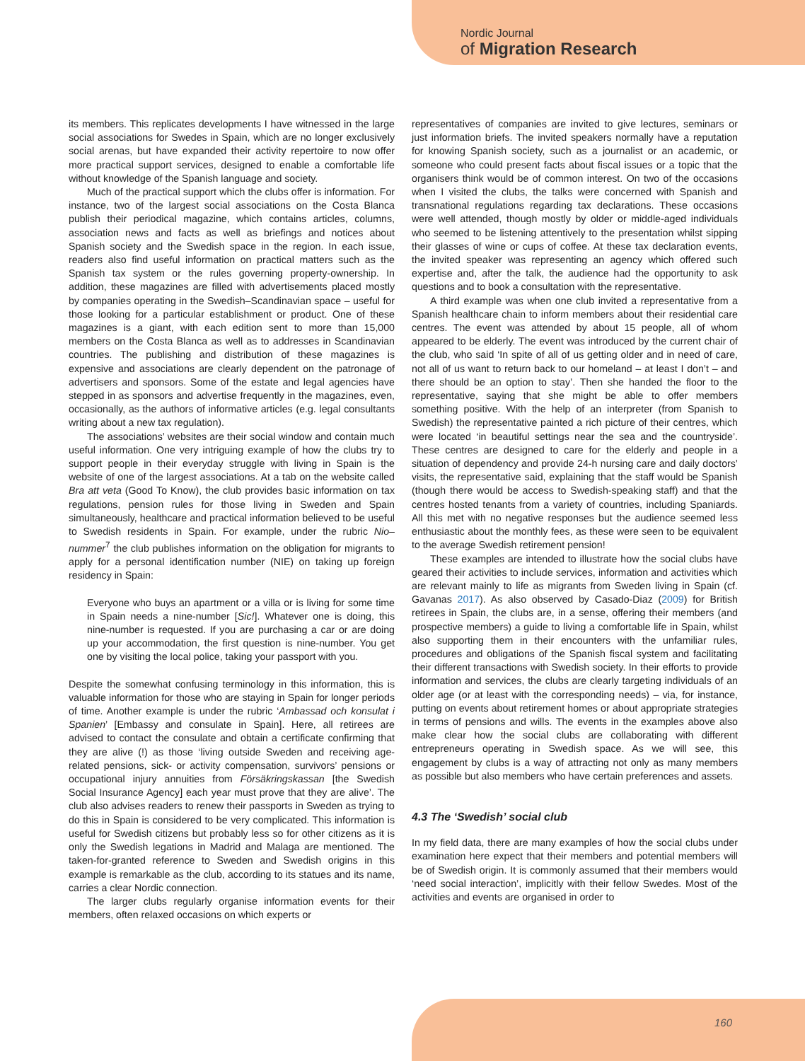Nordic Journal
of Migration Research
its members. This replicates developments I have witnessed in the large social associations for Swedes in Spain, which are no longer exclusively social arenas, but have expanded their activity repertoire to now offer more practical support services, designed to enable a comfortable life without knowledge of the Spanish language and society.
Much of the practical support which the clubs offer is information. For instance, two of the largest social associations on the Costa Blanca publish their periodical magazine, which contains articles, columns, association news and facts as well as briefings and notices about Spanish society and the Swedish space in the region. In each issue, readers also find useful information on practical matters such as the Spanish tax system or the rules governing property-ownership. In addition, these magazines are filled with advertisements placed mostly by companies operating in the Swedish–Scandinavian space – useful for those looking for a particular establishment or product. One of these magazines is a giant, with each edition sent to more than 15,000 members on the Costa Blanca as well as to addresses in Scandinavian countries. The publishing and distribution of these magazines is expensive and associations are clearly dependent on the patronage of advertisers and sponsors. Some of the estate and legal agencies have stepped in as sponsors and advertise frequently in the magazines, even, occasionally, as the authors of informative articles (e.g. legal consultants writing about a new tax regulation).
The associations’ websites are their social window and contain much useful information. One very intriguing example of how the clubs try to support people in their everyday struggle with living in Spain is the website of one of the largest associations. At a tab on the website called Bra att veta (Good To Know), the club provides basic information on tax regulations, pension rules for those living in Sweden and Spain simultaneously, healthcare and practical information believed to be useful to Swedish residents in Spain. For example, under the rubric Nio–nummer<sup>7</sup> the club publishes information on the obligation for migrants to apply for a personal identification number (NIE) on taking up foreign residency in Spain:
Everyone who buys an apartment or a villa or is living for some time in Spain needs a nine-number [Sic!]. Whatever one is doing, this nine-number is requested. If you are purchasing a car or are doing up your accommodation, the first question is nine-number. You get one by visiting the local police, taking your passport with you.
Despite the somewhat confusing terminology in this information, this is valuable information for those who are staying in Spain for longer periods of time. Another example is under the rubric ‘Ambassad och konsulat i Spanien’ [Embassy and consulate in Spain]. Here, all retirees are advised to contact the consulate and obtain a certificate confirming that they are alive (!) as those ‘living outside Sweden and receiving age-related pensions, sick- or activity compensation, survivors’ pensions or occupational injury annuities from Försäkringskassan [the Swedish Social Insurance Agency] each year must prove that they are alive’. The club also advises readers to renew their passports in Sweden as trying to do this in Spain is considered to be very complicated. This information is useful for Swedish citizens but probably less so for other citizens as it is only the Swedish legations in Madrid and Malaga are mentioned. The taken-for-granted reference to Sweden and Swedish origins in this example is remarkable as the club, according to its statues and its name, carries a clear Nordic connection.
The larger clubs regularly organise information events for their members, often relaxed occasions on which experts or
representatives of companies are invited to give lectures, seminars or just information briefs. The invited speakers normally have a reputation for knowing Spanish society, such as a journalist or an academic, or someone who could present facts about fiscal issues or a topic that the organisers think would be of common interest. On two of the occasions when I visited the clubs, the talks were concerned with Spanish and transnational regulations regarding tax declarations. These occasions were well attended, though mostly by older or middle-aged individuals who seemed to be listening attentively to the presentation whilst sipping their glasses of wine or cups of coffee. At these tax declaration events, the invited speaker was representing an agency which offered such expertise and, after the talk, the audience had the opportunity to ask questions and to book a consultation with the representative.
A third example was when one club invited a representative from a Spanish healthcare chain to inform members about their residential care centres. The event was attended by about 15 people, all of whom appeared to be elderly. The event was introduced by the current chair of the club, who said ‘In spite of all of us getting older and in need of care, not all of us want to return back to our homeland – at least I don’t – and there should be an option to stay’. Then she handed the floor to the representative, saying that she might be able to offer members something positive. With the help of an interpreter (from Spanish to Swedish) the representative painted a rich picture of their centres, which were located ‘in beautiful settings near the sea and the countryside’. These centres are designed to care for the elderly and people in a situation of dependency and provide 24-h nursing care and daily doctors’ visits, the representative said, explaining that the staff would be Spanish (though there would be access to Swedish-speaking staff) and that the centres hosted tenants from a variety of countries, including Spaniards. All this met with no negative responses but the audience seemed less enthusiastic about the monthly fees, as these were seen to be equivalent to the average Swedish retirement pension!
These examples are intended to illustrate how the social clubs have geared their activities to include services, information and activities which are relevant mainly to life as migrants from Sweden living in Spain (cf. Gavanas 2017). As also observed by Casado-Diaz (2009) for British retirees in Spain, the clubs are, in a sense, offering their members (and prospective members) a guide to living a comfortable life in Spain, whilst also supporting them in their encounters with the unfamiliar rules, procedures and obligations of the Spanish fiscal system and facilitating their different transactions with Swedish society. In their efforts to provide information and services, the clubs are clearly targeting individuals of an older age (or at least with the corresponding needs) – via, for instance, putting on events about retirement homes or about appropriate strategies in terms of pensions and wills. The events in the examples above also make clear how the social clubs are collaborating with different entrepreneurs operating in Swedish space. As we will see, this engagement by clubs is a way of attracting not only as many members as possible but also members who have certain preferences and assets.
4.3 The ‘Swedish’ social club
In my field data, there are many examples of how the social clubs under examination here expect that their members and potential members will be of Swedish origin. It is commonly assumed that their members would ‘need social interaction’, implicitly with their fellow Swedes. Most of the activities and events are organised in order to
160